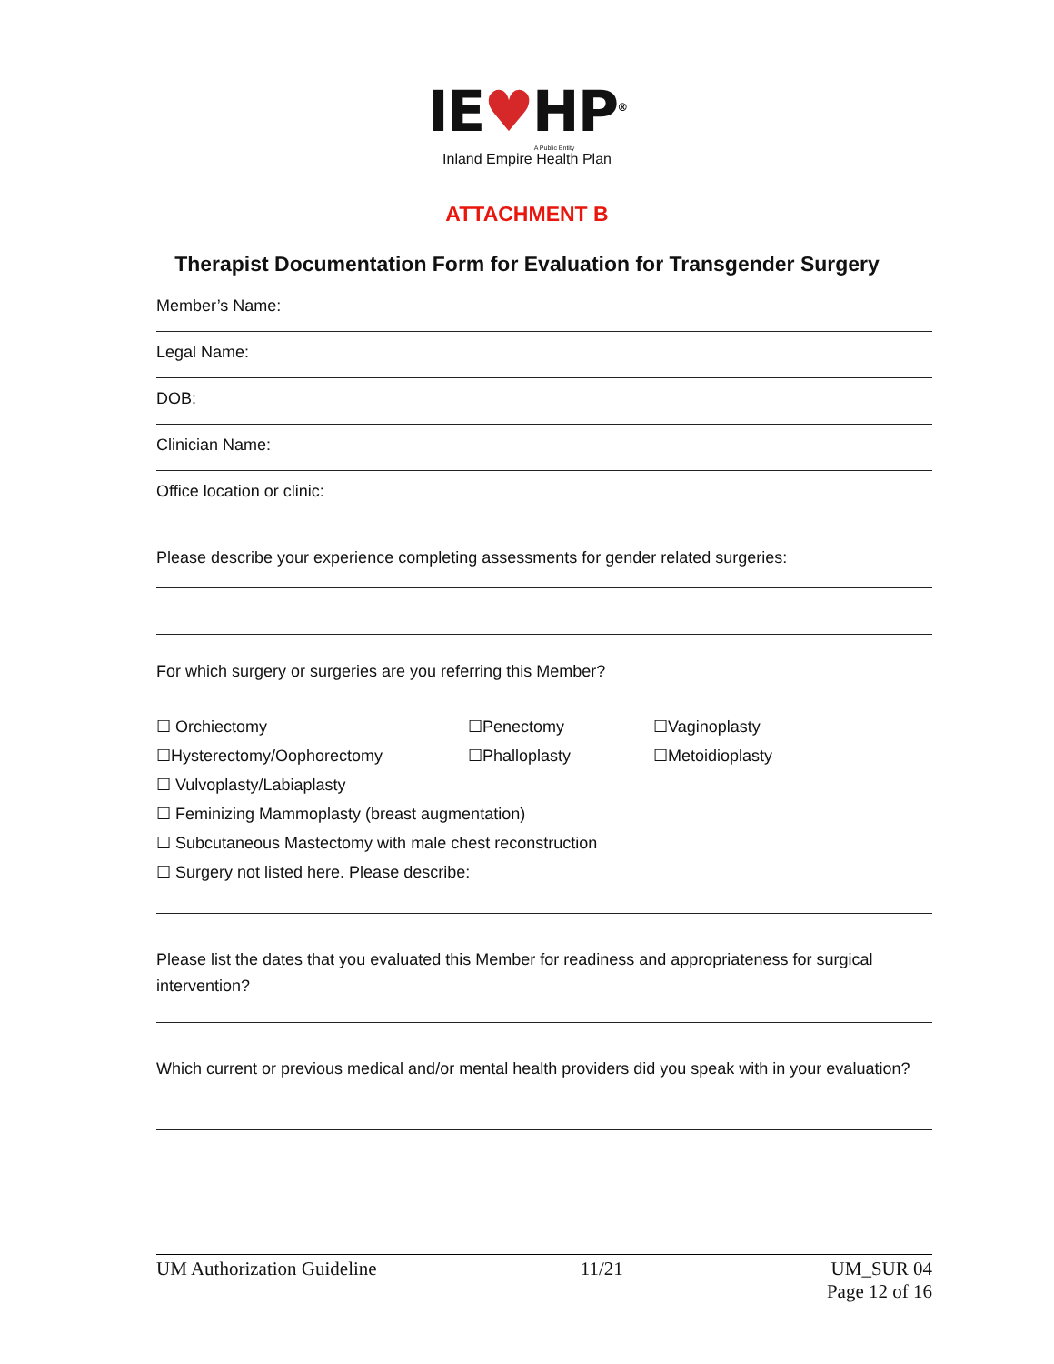IE♥HP<sup>®</sup>
A Public Entity
Inland Empire Health Plan
ATTACHMENT B
Therapist Documentation Form for Evaluation for Transgender Surgery
Member’s Name:
Legal Name:
DOB:
Clinician Name:
Office location or clinic:
Please describe your experience completing assessments for gender related surgeries:
For which surgery or surgeries are you referring this Member?
☐ Orchiectomy ☐Penectomy ☐Vaginoplasty
☐Hysterectomy/Oophorectomy ☐Phalloplasty ☐Metoidioplasty
☐ Vulvoplasty/Labiaplasty
☐ Feminizing Mammoplasty (breast augmentation)
☐ Subcutaneous Mastectomy with male chest reconstruction
☐ Surgery not listed here. Please describe:
Please list the dates that you evaluated this Member for readiness and appropriateness for surgical intervention?
Which current or previous medical and/or mental health providers did you speak with in your evaluation?
UM Authorization Guideline 11/21 UM_SUR 04
Page 12 of 16